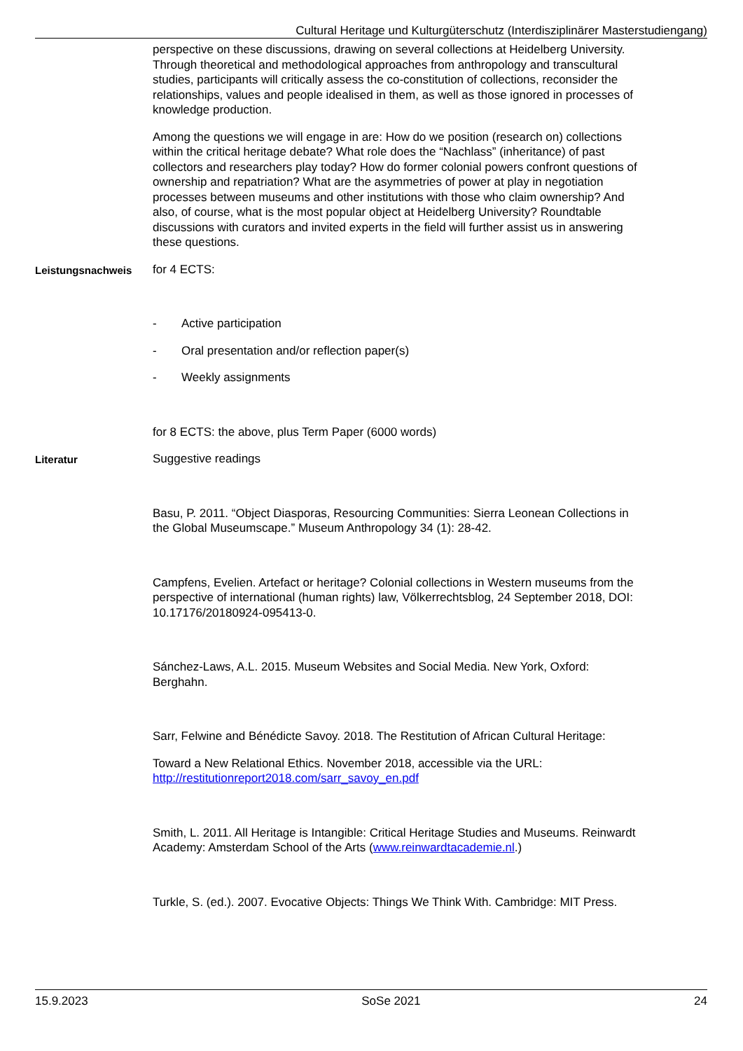Cultural Heritage und Kulturgüterschutz (Interdisziplinärer Masterstudiengang)
perspective on these discussions, drawing on several collections at Heidelberg University. Through theoretical and methodological approaches from anthropology and transcultural studies, participants will critically assess the co-constitution of collections, reconsider the relationships, values and people idealised in them, as well as those ignored in processes of knowledge production.
Among the questions we will engage in are: How do we position (research on) collections within the critical heritage debate? What role does the “Nachlass” (inheritance) of past collectors and researchers play today? How do former colonial powers confront questions of ownership and repatriation? What are the asymmetries of power at play in negotiation processes between museums and other institutions with those who claim ownership? And also, of course, what is the most popular object at Heidelberg University? Roundtable discussions with curators and invited experts in the field will further assist us in answering these questions.
Leistungsnachweis
for 4 ECTS:
- Active participation
- Oral presentation and/or reflection paper(s)
- Weekly assignments
for 8 ECTS: the above, plus Term Paper (6000 words)
Literatur
Suggestive readings
Basu, P. 2011. “Object Diasporas, Resourcing Communities: Sierra Leonean Collections in the Global Museumscape.” Museum Anthropology 34 (1): 28-42.
Campfens, Evelien. Artefact or heritage? Colonial collections in Western museums from the perspective of international (human rights) law, Völkerrechtsblog, 24 September 2018, DOI: 10.17176/20180924-095413-0.
Sánchez-Laws, A.L. 2015. Museum Websites and Social Media. New York, Oxford: Berghahn.
Sarr, Felwine and Bénédicte Savoy. 2018. The Restitution of African Cultural Heritage:
Toward a New Relational Ethics. November 2018, accessible via the URL: http://restitutionreport2018.com/sarr_savoy_en.pdf
Smith, L. 2011. All Heritage is Intangible: Critical Heritage Studies and Museums. Reinwardt Academy: Amsterdam School of the Arts (www.reinwardtacademie.nl.)
Turkle, S. (ed.). 2007. Evocative Objects: Things We Think With. Cambridge: MIT Press.
15.9.2023 SoSe 2021 24